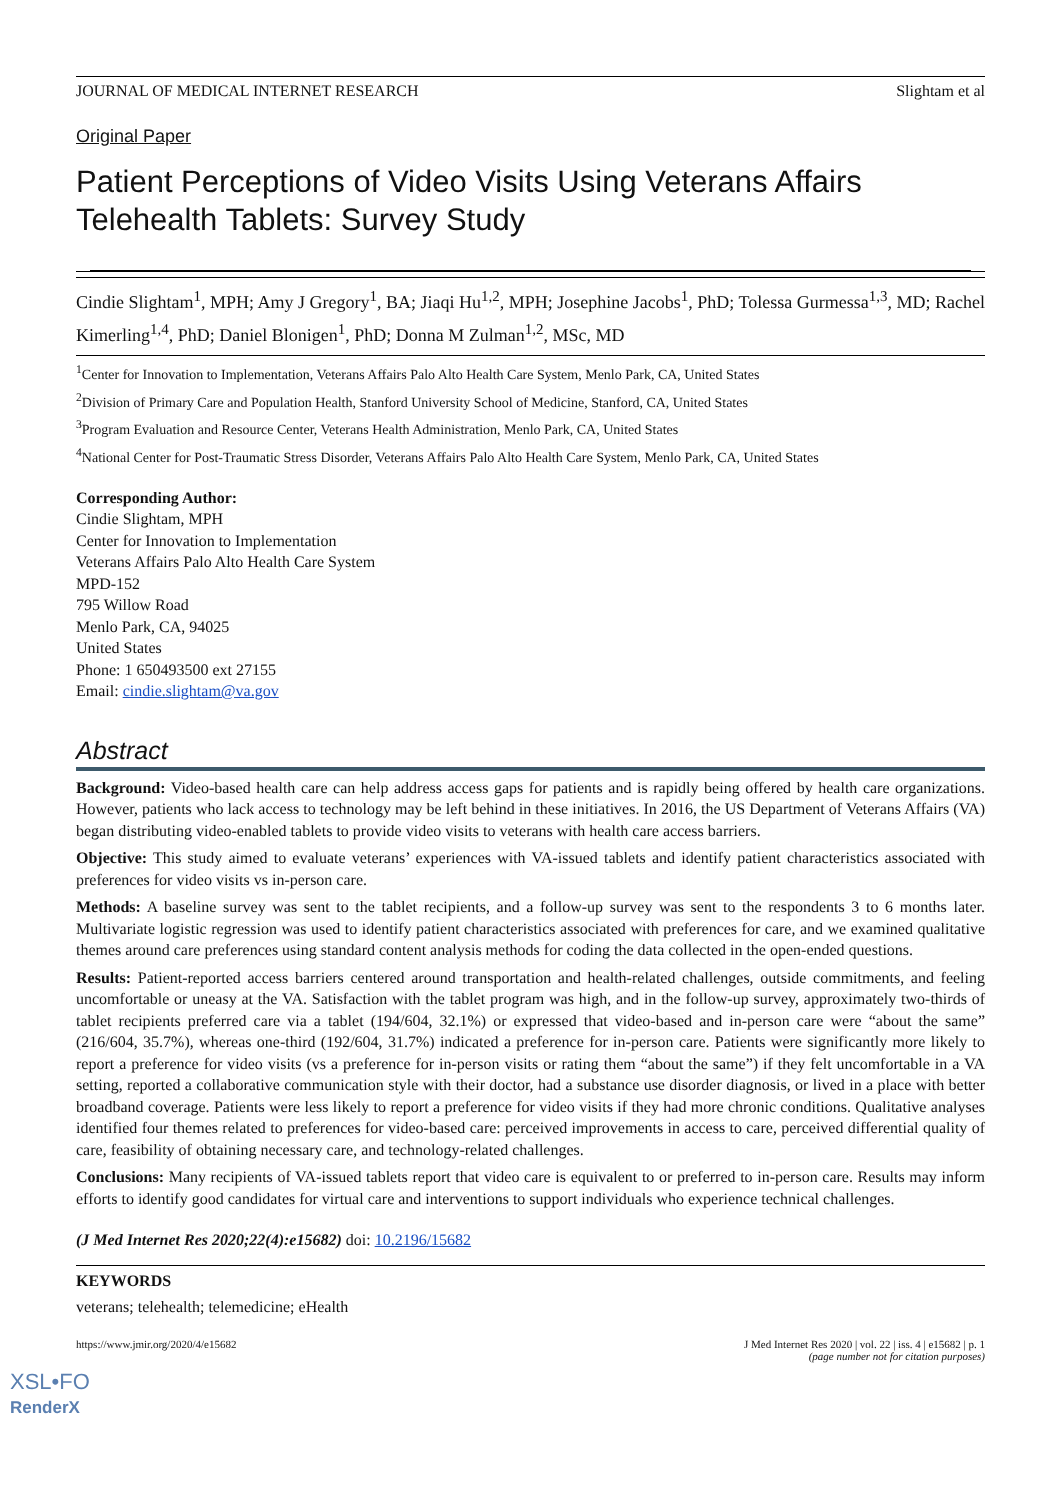JOURNAL OF MEDICAL INTERNET RESEARCH Slightam et al
Original Paper
Patient Perceptions of Video Visits Using Veterans Affairs Telehealth Tablets: Survey Study
Cindie Slightam<sup>1</sup>, MPH; Amy J Gregory<sup>1</sup>, BA; Jiaqi Hu<sup>1,2</sup>, MPH; Josephine Jacobs<sup>1</sup>, PhD; Tolessa Gurmessa<sup>1,3</sup>, MD; Rachel Kimerling<sup>1,4</sup>, PhD; Daniel Blonigen<sup>1</sup>, PhD; Donna M Zulman<sup>1,2</sup>, MSc, MD
<sup>1</sup> Center for Innovation to Implementation, Veterans Affairs Palo Alto Health Care System, Menlo Park, CA, United States
<sup>2</sup> Division of Primary Care and Population Health, Stanford University School of Medicine, Stanford, CA, United States
<sup>3</sup> Program Evaluation and Resource Center, Veterans Health Administration, Menlo Park, CA, United States
<sup>4</sup> National Center for Post-Traumatic Stress Disorder, Veterans Affairs Palo Alto Health Care System, Menlo Park, CA, United States
Corresponding Author:
Cindie Slightam, MPH
Center for Innovation to Implementation
Veterans Affairs Palo Alto Health Care System
MPD-152
795 Willow Road
Menlo Park, CA, 94025
United States
Phone: 1 650493500 ext 27155
Email: cindie.slightam@va.gov
Abstract
Background: Video-based health care can help address access gaps for patients and is rapidly being offered by health care organizations. However, patients who lack access to technology may be left behind in these initiatives. In 2016, the US Department of Veterans Affairs (VA) began distributing video-enabled tablets to provide video visits to veterans with health care access barriers.
Objective: This study aimed to evaluate veterans’ experiences with VA-issued tablets and identify patient characteristics associated with preferences for video visits vs in-person care.
Methods: A baseline survey was sent to the tablet recipients, and a follow-up survey was sent to the respondents 3 to 6 months later. Multivariate logistic regression was used to identify patient characteristics associated with preferences for care, and we examined qualitative themes around care preferences using standard content analysis methods for coding the data collected in the open-ended questions.
Results: Patient-reported access barriers centered around transportation and health-related challenges, outside commitments, and feeling uncomfortable or uneasy at the VA. Satisfaction with the tablet program was high, and in the follow-up survey, approximately two-thirds of tablet recipients preferred care via a tablet (194/604, 32.1%) or expressed that video-based and in-person care were “about the same” (216/604, 35.7%), whereas one-third (192/604, 31.7%) indicated a preference for in-person care. Patients were significantly more likely to report a preference for video visits (vs a preference for in-person visits or rating them “about the same”) if they felt uncomfortable in a VA setting, reported a collaborative communication style with their doctor, had a substance use disorder diagnosis, or lived in a place with better broadband coverage. Patients were less likely to report a preference for video visits if they had more chronic conditions. Qualitative analyses identified four themes related to preferences for video-based care: perceived improvements in access to care, perceived differential quality of care, feasibility of obtaining necessary care, and technology-related challenges.
Conclusions: Many recipients of VA-issued tablets report that video care is equivalent to or preferred to in-person care. Results may inform efforts to identify good candidates for virtual care and interventions to support individuals who experience technical challenges.
(J Med Internet Res 2020;22(4):e15682) doi: 10.2196/15682
KEYWORDS
veterans; telehealth; telemedicine; eHealth
https://www.jmir.org/2020/4/e15682 J Med Internet Res 2020 | vol. 22 | iss. 4 | e15682 | p. 1
(page number not for citation purposes)
XSL•FO
RenderX